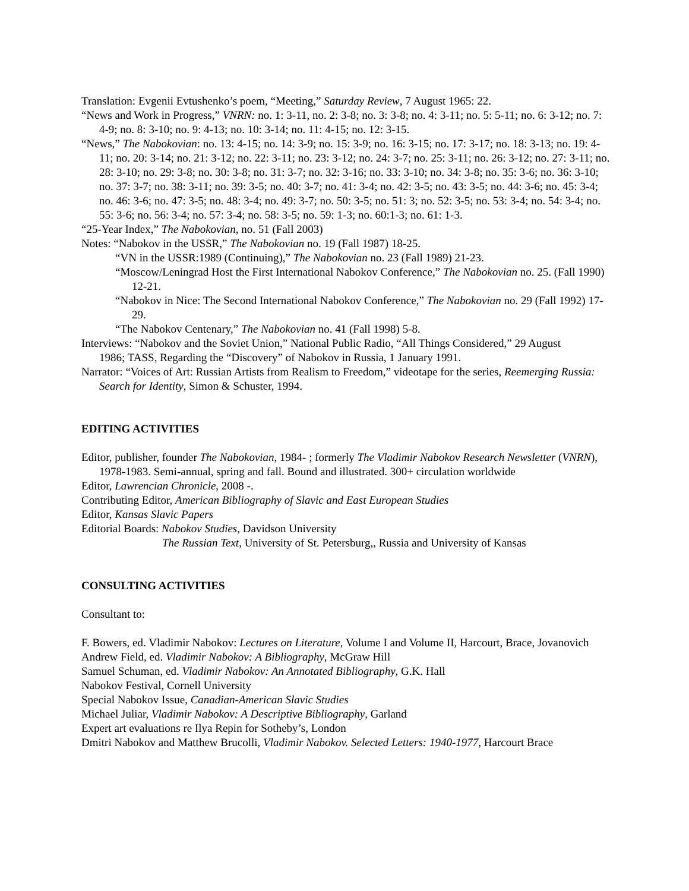Translation: Evgenii Evtushenko’s poem, “Meeting,” Saturday Review, 7 August 1965: 22.
“News and Work in Progress,” VNRN: no. 1: 3-11, no. 2: 3-8; no. 3: 3-8; no. 4: 3-11; no. 5: 5-11; no. 6: 3-12; no. 7: 4-9; no. 8: 3-10; no. 9: 4-13; no. 10: 3-14; no. 11: 4-15; no. 12: 3-15.
“News,” The Nabokovian: no. 13: 4-15; no. 14: 3-9; no. 15: 3-9; no. 16: 3-15; no. 17: 3-17; no. 18: 3-13; no. 19: 4-11; no. 20: 3-14; no. 21: 3-12; no. 22: 3-11; no. 23: 3-12; no. 24: 3-7; no. 25: 3-11; no. 26: 3-12; no. 27: 3-11; no. 28: 3-10; no. 29: 3-8; no. 30: 3-8; no. 31: 3-7; no. 32: 3-16; no. 33: 3-10; no. 34: 3-8; no. 35: 3-6; no. 36: 3-10; no. 37: 3-7; no. 38: 3-11; no. 39: 3-5; no. 40: 3-7; no. 41: 3-4; no. 42: 3-5; no. 43: 3-5; no. 44: 3-6; no. 45: 3-4; no. 46: 3-6; no. 47: 3-5; no. 48: 3-4; no. 49: 3-7; no. 50: 3-5; no. 51: 3; no. 52: 3-5; no. 53: 3-4; no. 54: 3-4; no. 55: 3-6; no. 56: 3-4; no. 57: 3-4; no. 58: 3-5; no. 59: 1-3; no. 60:1-3; no. 61: 1-3.
“25-Year Index,” The Nabokovian, no. 51 (Fall 2003)
Notes: “Nabokov in the USSR,” The Nabokovian no. 19 (Fall 1987) 18-25.
“VN in the USSR:1989 (Continuing),” The Nabokovian no. 23 (Fall 1989) 21-23.
“Moscow/Leningrad Host the First International Nabokov Conference,” The Nabokovian no. 25. (Fall 1990) 12-21.
“Nabokov in Nice: The Second International Nabokov Conference,” The Nabokovian no. 29 (Fall 1992) 17-29.
“The Nabokov Centenary,” The Nabokovian no. 41 (Fall 1998) 5-8.
Interviews: “Nabokov and the Soviet Union,” National Public Radio, “All Things Considered,” 29 August
1986; TASS, Regarding the “Discovery” of Nabokov in Russia, 1 January 1991.
Narrator: “Voices of Art: Russian Artists from Realism to Freedom,” videotape for the series, Reemerging Russia: Search for Identity, Simon & Schuster, 1994.
EDITING ACTIVITIES
Editor, publisher, founder The Nabokovian, 1984- ; formerly The Vladimir Nabokov Research Newsletter (VNRN), 1978-1983. Semi-annual, spring and fall. Bound and illustrated. 300+ circulation worldwide
Editor, Lawrencian Chronicle, 2008 -.
Contributing Editor, American Bibliography of Slavic and East European Studies
Editor, Kansas Slavic Papers
Editorial Boards: Nabokov Studies, Davidson University
The Russian Text, University of St. Petersburg,, Russia and University of Kansas
CONSULTING ACTIVITIES
Consultant to:
F. Bowers, ed. Vladimir Nabokov: Lectures on Literature, Volume I and Volume II, Harcourt, Brace, Jovanovich
Andrew Field, ed. Vladimir Nabokov: A Bibliography, McGraw Hill
Samuel Schuman, ed. Vladimir Nabokov: An Annotated Bibliography, G.K. Hall
Nabokov Festival, Cornell University
Special Nabokov Issue, Canadian-American Slavic Studies
Michael Juliar, Vladimir Nabokov: A Descriptive Bibliography, Garland
Expert art evaluations re Ilya Repin for Sotheby’s, London
Dmitri Nabokov and Matthew Brucolli, Vladimir Nabokov. Selected Letters: 1940-1977, Harcourt Brace